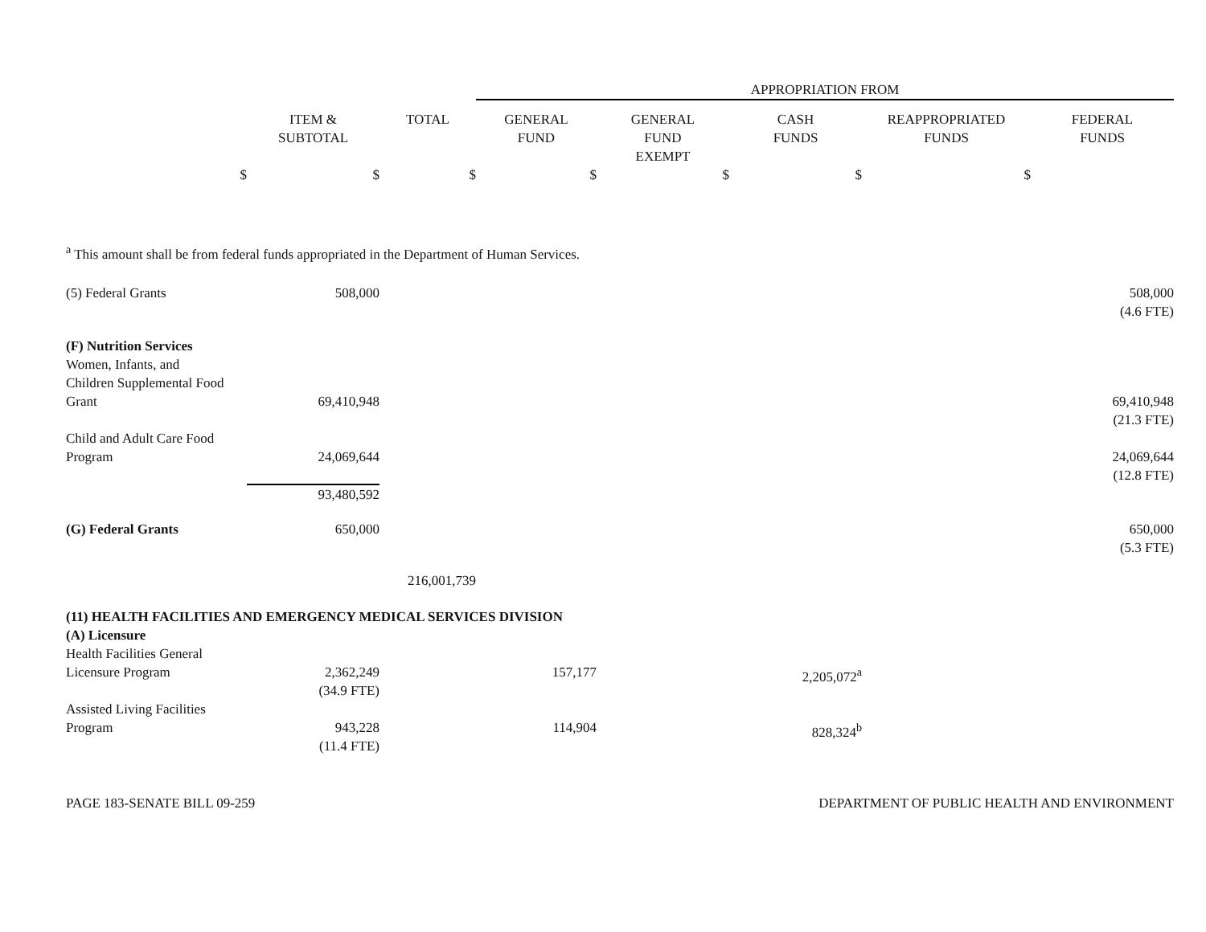| | | | APPROPRIATION FROM | | | | |
| --- | --- | --- | --- | --- | --- | --- | --- |
| | ITEM & SUBTOTAL | TOTAL | GENERAL FUND | GENERAL FUND EXEMPT | CASH FUNDS | REAPPROPRIATED FUNDS | FEDERAL FUNDS |
| $ | $ | $ | $ | $ | $ | $ | |
| <sup>a</sup> This amount shall be from federal funds appropriated in the Department of Human Services. | | | | | | | |
| (5) Federal Grants | 508,000 | | | | | | 508,000 (4.6 FTE) |
| (F) Nutrition Services | | | | | | | |
| Women, Infants, and Children Supplemental Food Grant | 69,410,948 | | | | | | 69,410,948 (21.3 FTE) |
| Child and Adult Care Food Program | 24,069,644 | | | | | | 24,069,644 (12.8 FTE) |
| | 93,480,592 | | | | | | |
| (G) Federal Grants | 650,000 | | | | | | 650,000 (5.3 FTE) |
| | | 216,001,739 | | | | | |
| (11) HEALTH FACILITIES AND EMERGENCY MEDICAL SERVICES DIVISION | | | | | | | |
| (A) Licensure | | | | | | | |
| Health Facilities General Licensure Program | 2,362,249 (34.9 FTE) | | 157,177 | | 2,205,072<sup>a</sup> | | |
| Assisted Living Facilities Program | 943,228 (11.4 FTE) | | 114,904 | | 828,324<sup>b</sup> | | |
PAGE 183-SENATE BILL 09-259 DEPARTMENT OF PUBLIC HEALTH AND ENVIRONMENT